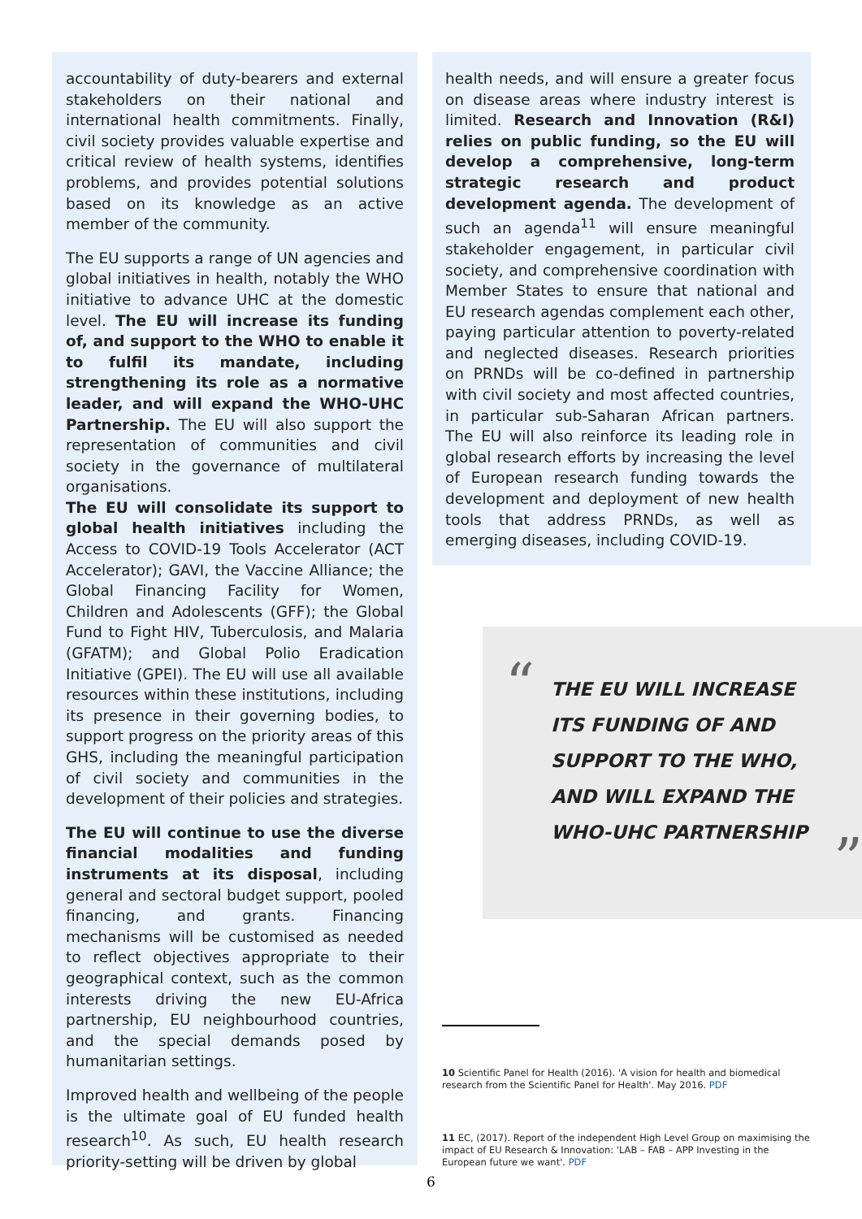accountability of duty-bearers and external stakeholders on their national and international health commitments. Finally, civil society provides valuable expertise and critical review of health systems, identifies problems, and provides potential solutions based on its knowledge as an active member of the community.
The EU supports a range of UN agencies and global initiatives in health, notably the WHO initiative to advance UHC at the domestic level. The EU will increase its funding of, and support to the WHO to enable it to fulfil its mandate, including strengthening its role as a normative leader, and will expand the WHO-UHC Partnership. The EU will also support the representation of communities and civil society in the governance of multilateral organisations.
The EU will consolidate its support to global health initiatives including the Access to COVID-19 Tools Accelerator (ACT Accelerator); GAVI, the Vaccine Alliance; the Global Financing Facility for Women, Children and Adolescents (GFF); the Global Fund to Fight HIV, Tuberculosis, and Malaria (GFATM); and Global Polio Eradication Initiative (GPEI). The EU will use all available resources within these institutions, including its presence in their governing bodies, to support progress on the priority areas of this GHS, including the meaningful participation of civil society and communities in the development of their policies and strategies.
The EU will continue to use the diverse financial modalities and funding instruments at its disposal, including general and sectoral budget support, pooled financing, and grants. Financing mechanisms will be customised as needed to reflect objectives appropriate to their geographical context, such as the common interests driving the new EU-Africa partnership, EU neighbourhood countries, and the special demands posed by humanitarian settings.
Improved health and wellbeing of the people is the ultimate goal of EU funded health research<sup>10</sup>. As such, EU health research priority-setting will be driven by global
health needs, and will ensure a greater focus on disease areas where industry interest is limited. Research and Innovation (R&I) relies on public funding, so the EU will develop a comprehensive, long-term strategic research and product development agenda. The development of such an agenda<sup>11</sup> will ensure meaningful stakeholder engagement, in particular civil society, and comprehensive coordination with Member States to ensure that national and EU research agendas complement each other, paying particular attention to poverty-related and neglected diseases. Research priorities on PRNDs will be co-defined in partnership with civil society and most affected countries, in particular sub-Saharan African partners. The EU will also reinforce its leading role in global research efforts by increasing the level of European research funding towards the development and deployment of new health tools that address PRNDs, as well as emerging diseases, including COVID-19.
“
THE EU WILL INCREASE
ITS FUNDING OF AND
SUPPORT TO THE WHO,
AND WILL EXPAND THE
WHO-UHC PARTNERSHIP
”
10 Scientific Panel for Health (2016). 'A vision for health and biomedical research from the Scientific Panel for Health'. May 2016. PDF
11 EC, (2017). Report of the independent High Level Group on maximising the impact of EU Research & Innovation: 'LAB – FAB – APP Investing in the European future we want'. PDF
6